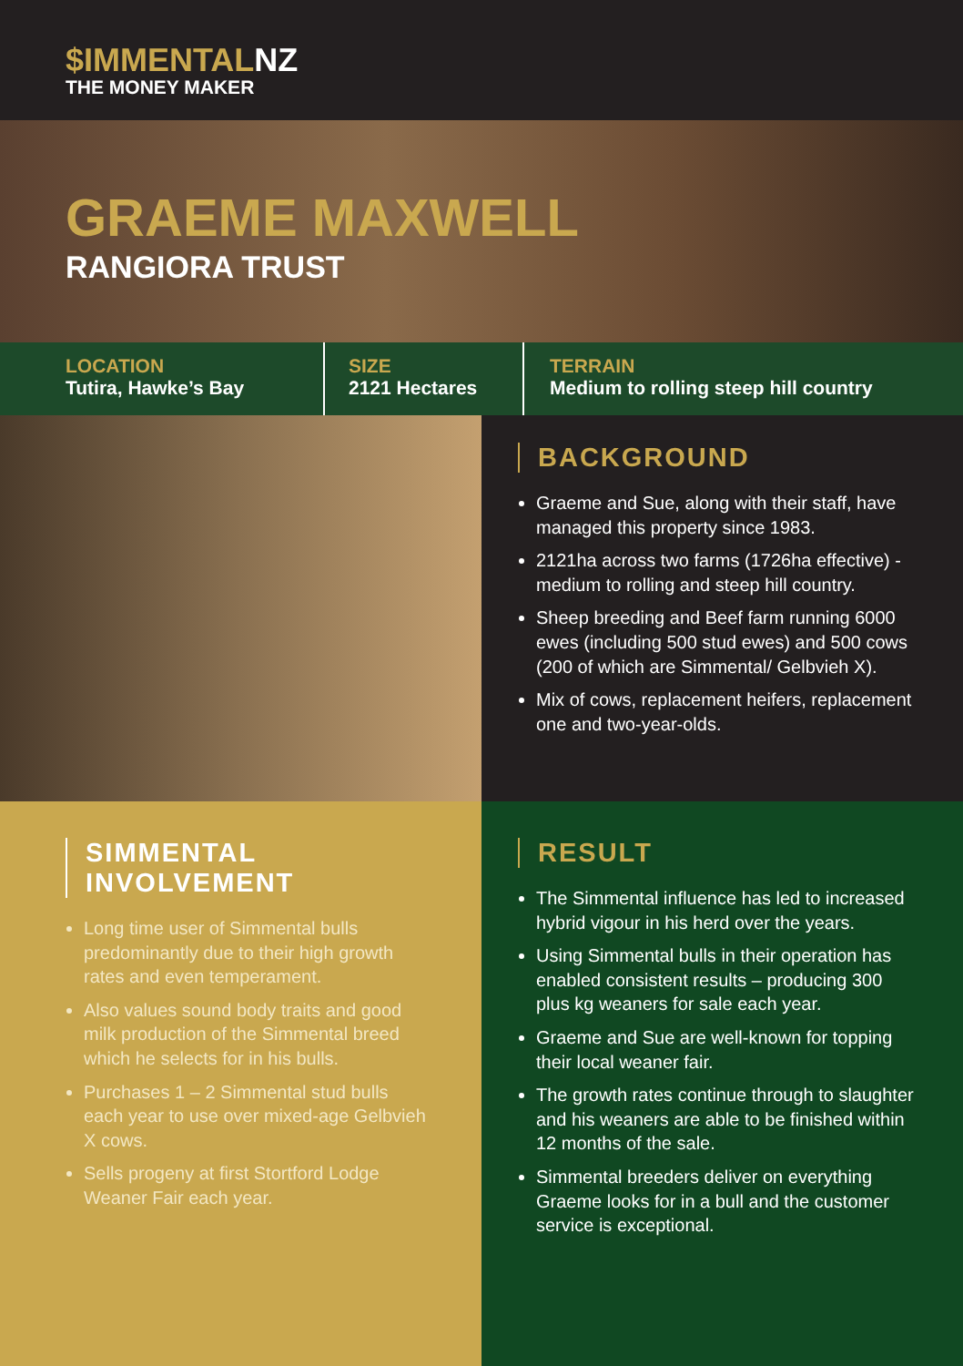$IMMENTALNZ
THE MONEY MAKER
GRAEME MAXWELL
RANGIORA TRUST
LOCATION
Tutira, Hawke’s Bay
SIZE
2121 Hectares
TERRAIN
Medium to rolling steep hill country
BACKGROUND
Graeme and Sue, along with their staff, have managed this property since 1983.
2121ha across two farms (1726ha effective) - medium to rolling and steep hill country.
Sheep breeding and Beef farm running 6000 ewes (including 500 stud ewes) and 500 cows (200 of which are Simmental/ Gelbvieh X).
Mix of cows, replacement heifers, replacement one and two-year-olds.
SIMMENTAL INVOLVEMENT
Long time user of Simmental bulls predominantly due to their high growth rates and even temperament.
Also values sound body traits and good milk production of the Simmental breed which he selects for in his bulls.
Purchases 1 – 2 Simmental stud bulls each year to use over mixed-age Gelbvieh X cows.
Sells progeny at first Stortford Lodge Weaner Fair each year.
RESULT
The Simmental influence has led to increased hybrid vigour in his herd over the years.
Using Simmental bulls in their operation has enabled consistent results – producing 300 plus kg weaners for sale each year.
Graeme and Sue are well-known for topping their local weaner fair.
The growth rates continue through to slaughter and his weaners are able to be finished within 12 months of the sale.
Simmental breeders deliver on everything Graeme looks for in a bull and the customer service is exceptional.